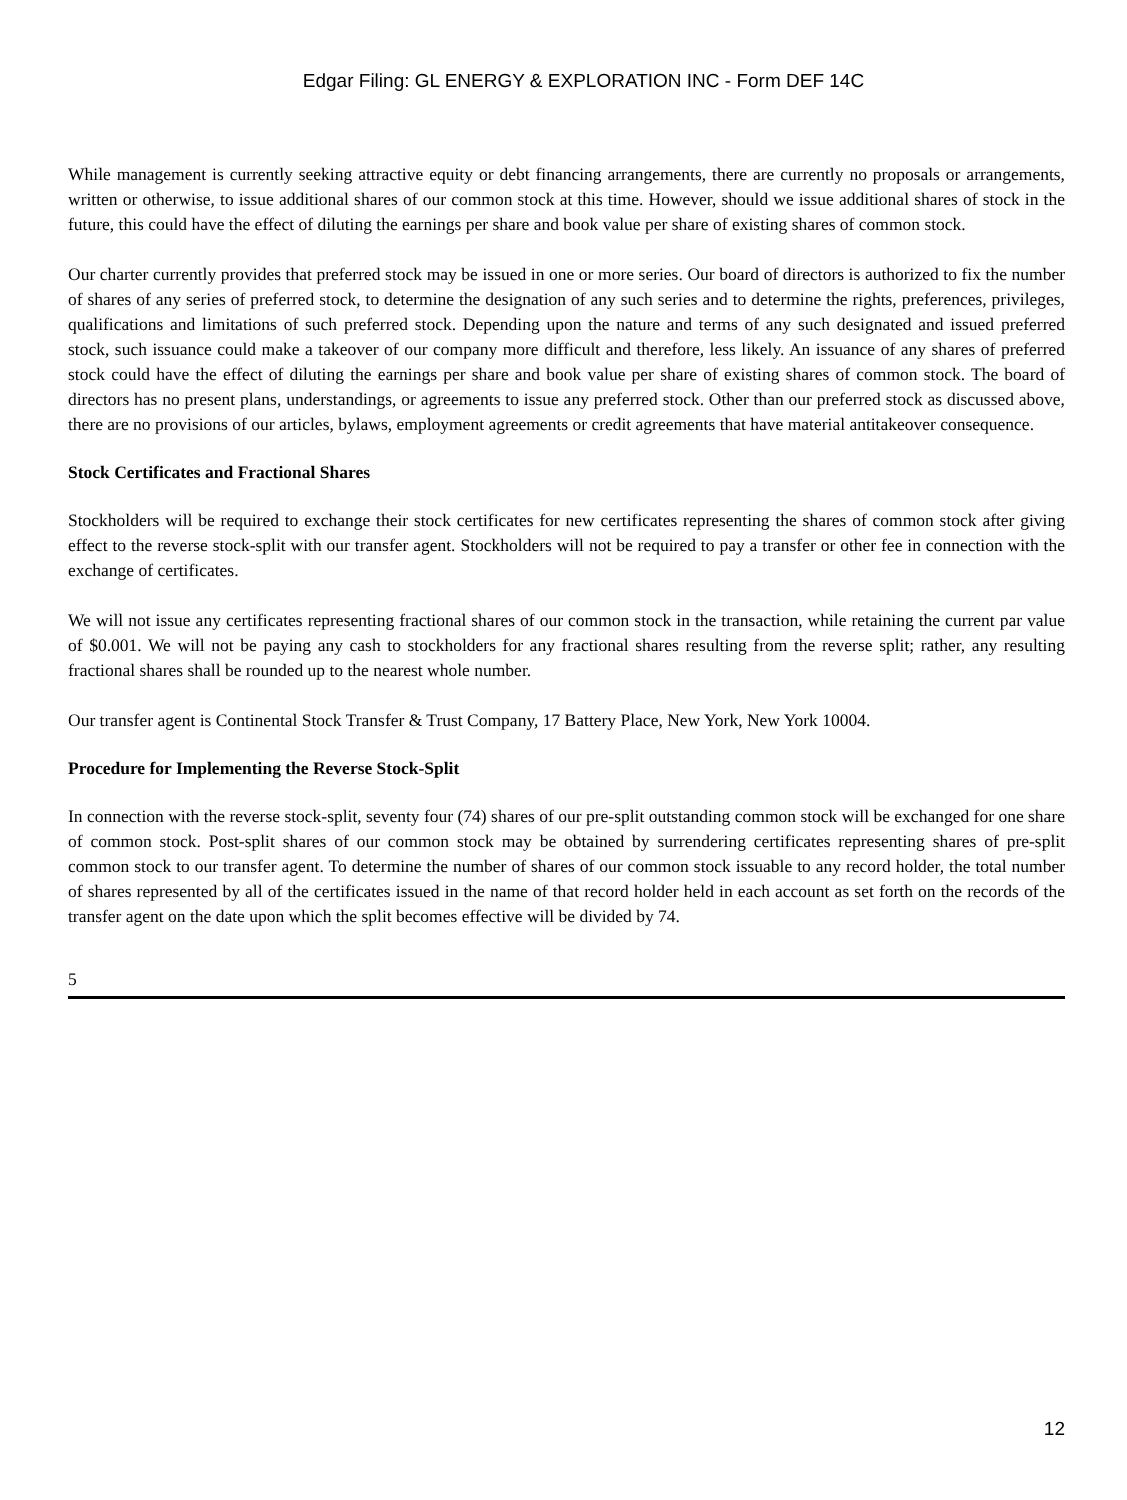Edgar Filing: GL ENERGY & EXPLORATION INC - Form DEF 14C
While management is currently seeking attractive equity or debt financing arrangements, there are currently no proposals or arrangements, written or otherwise, to issue additional shares of our common stock at this time. However, should we issue additional shares of stock in the future, this could have the effect of diluting the earnings per share and book value per share of existing shares of common stock.
Our charter currently provides that preferred stock may be issued in one or more series. Our board of directors is authorized to fix the number of shares of any series of preferred stock, to determine the designation of any such series and to determine the rights, preferences, privileges, qualifications and limitations of such preferred stock. Depending upon the nature and terms of any such designated and issued preferred stock, such issuance could make a takeover of our company more difficult and therefore, less likely. An issuance of any shares of preferred stock could have the effect of diluting the earnings per share and book value per share of existing shares of common stock. The board of directors has no present plans, understandings, or agreements to issue any preferred stock. Other than our preferred stock as discussed above, there are no provisions of our articles, bylaws, employment agreements or credit agreements that have material antitakeover consequence.
Stock Certificates and Fractional Shares
Stockholders will be required to exchange their stock certificates for new certificates representing the shares of common stock after giving effect to the reverse stock-split with our transfer agent. Stockholders will not be required to pay a transfer or other fee in connection with the exchange of certificates.
We will not issue any certificates representing fractional shares of our common stock in the transaction, while retaining the current par value of $0.001. We will not be paying any cash to stockholders for any fractional shares resulting from the reverse split; rather, any resulting fractional shares shall be rounded up to the nearest whole number.
Our transfer agent is Continental Stock Transfer & Trust Company, 17 Battery Place, New York, New York 10004.
Procedure for Implementing the Reverse Stock-Split
In connection with the reverse stock-split, seventy four (74) shares of our pre-split outstanding common stock will be exchanged for one share of common stock. Post-split shares of our common stock may be obtained by surrendering certificates representing shares of pre-split common stock to our transfer agent. To determine the number of shares of our common stock issuable to any record holder, the total number of shares represented by all of the certificates issued in the name of that record holder held in each account as set forth on the records of the transfer agent on the date upon which the split becomes effective will be divided by 74.
5
12